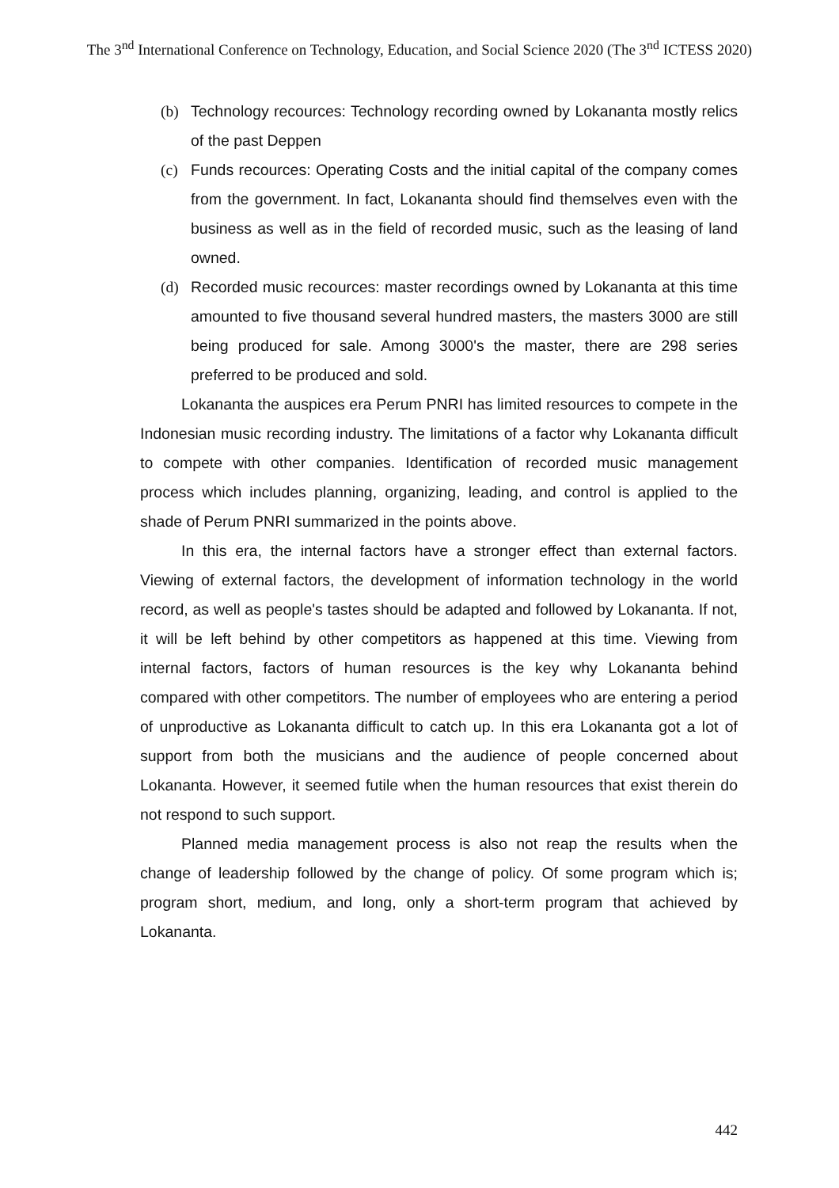The 3<sup>nd</sup> International Conference on Technology, Education, and Social Science 2020 (The 3<sup>nd</sup> ICTESS 2020)
(b) Technology recources: Technology recording owned by Lokananta mostly relics of the past Deppen
(c) Funds recources: Operating Costs and the initial capital of the company comes from the government. In fact, Lokananta should find themselves even with the business as well as in the field of recorded music, such as the leasing of land owned.
(d) Recorded music recources: master recordings owned by Lokananta at this time amounted to five thousand several hundred masters, the masters 3000 are still being produced for sale. Among 3000's the master, there are 298 series preferred to be produced and sold.
Lokananta the auspices era Perum PNRI has limited resources to compete in the Indonesian music recording industry. The limitations of a factor why Lokananta difficult to compete with other companies. Identification of recorded music management process which includes planning, organizing, leading, and control is applied to the shade of Perum PNRI summarized in the points above.
In this era, the internal factors have a stronger effect than external factors. Viewing of external factors, the development of information technology in the world record, as well as people's tastes should be adapted and followed by Lokananta. If not, it will be left behind by other competitors as happened at this time. Viewing from internal factors, factors of human resources is the key why Lokananta behind compared with other competitors. The number of employees who are entering a period of unproductive as Lokananta difficult to catch up. In this era Lokananta got a lot of support from both the musicians and the audience of people concerned about Lokananta. However, it seemed futile when the human resources that exist therein do not respond to such support.
Planned media management process is also not reap the results when the change of leadership followed by the change of policy. Of some program which is; program short, medium, and long, only a short-term program that achieved by Lokananta.
442